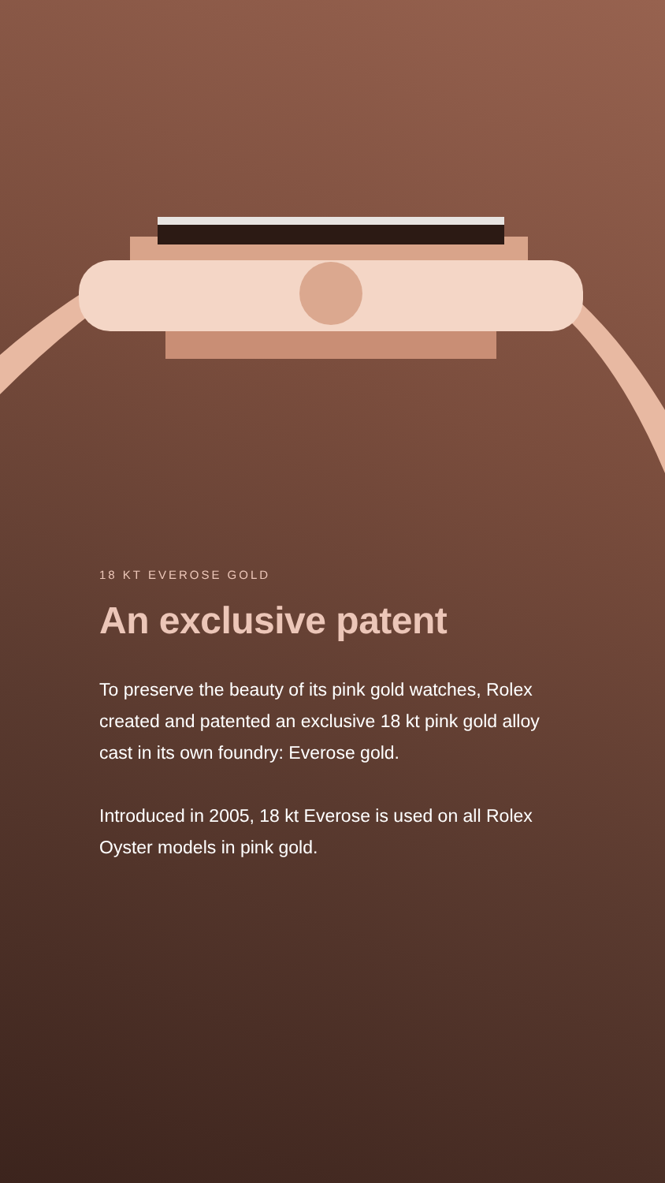18 KT EVEROSE GOLD
An exclusive patent
To preserve the beauty of its pink gold watches, Rolex created and patented an exclusive 18 kt pink gold alloy cast in its own foundry: Everose gold.
Introduced in 2005, 18 kt Everose is used on all Rolex Oyster models in pink gold.